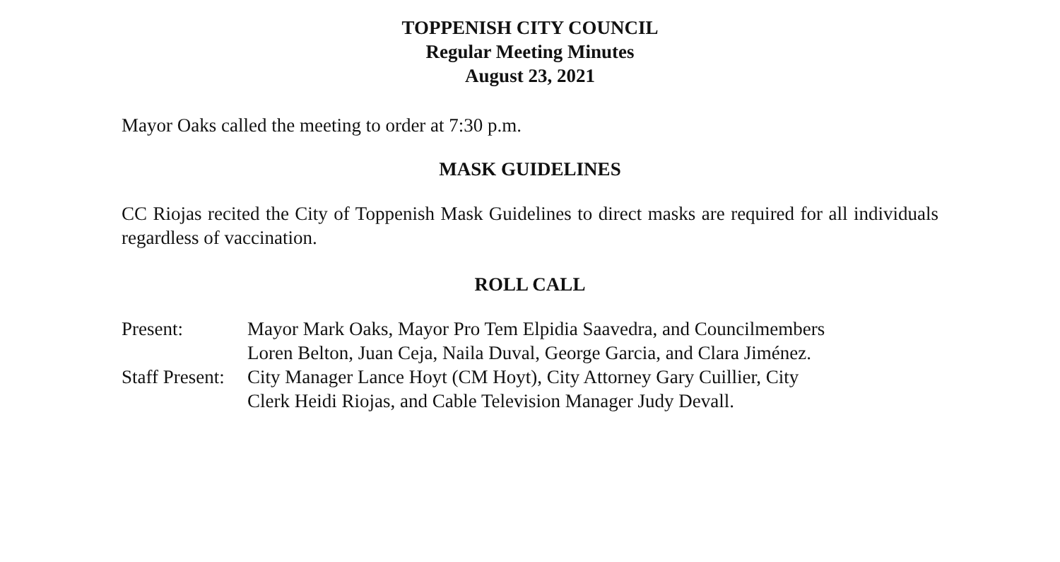TOPPENISH CITY COUNCIL
Regular Meeting Minutes
August 23, 2021
Mayor Oaks called the meeting to order at 7:30 p.m.
MASK GUIDELINES
CC Riojas recited the City of Toppenish Mask Guidelines to direct masks are required for all individuals regardless of vaccination.
ROLL CALL
| Present: | Mayor Mark Oaks, Mayor Pro Tem Elpidia Saavedra, and Councilmembers Loren Belton, Juan Ceja, Naila Duval, George Garcia, and Clara Jiménez. |
| Staff Present: | City Manager Lance Hoyt (CM Hoyt), City Attorney Gary Cuillier, City Clerk Heidi Riojas, and Cable Television Manager Judy Devall. |